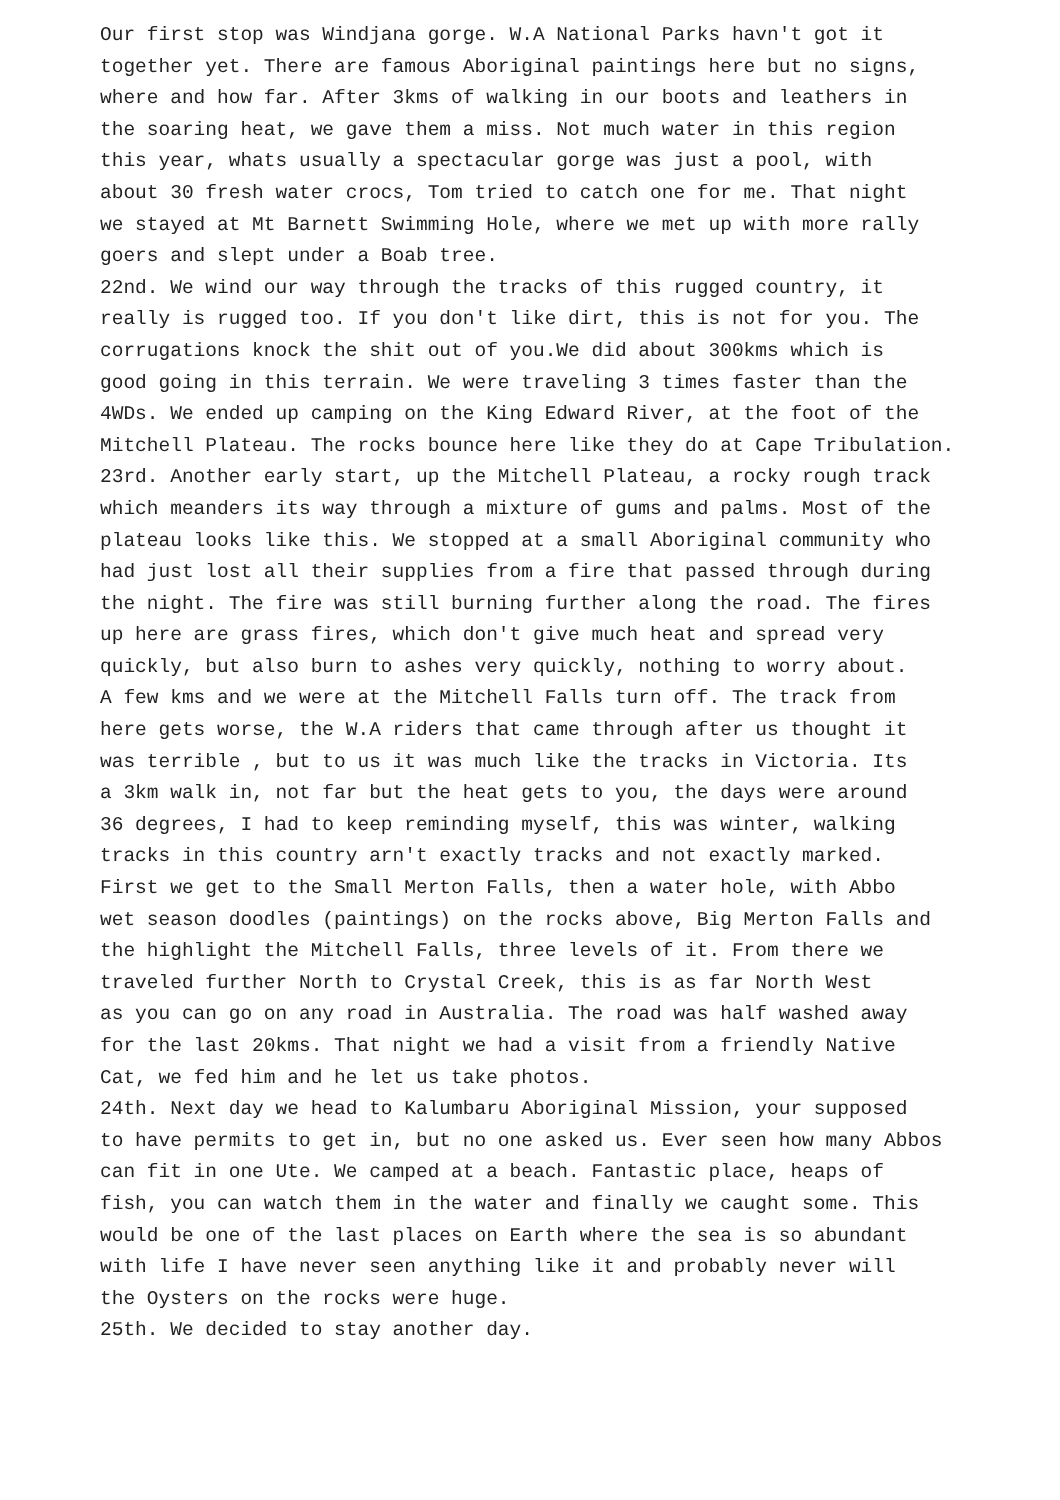Our first stop was Windjana gorge. W.A National Parks havn't got it
together yet. There are famous Aboriginal paintings here but no signs,
where and how far. After 3kms of walking in our boots and leathers in
the soaring heat, we gave them a miss. Not much water in this region
this year, whats usually a spectacular gorge was just a pool, with
about 30 fresh water crocs, Tom tried to catch one for me. That night
we stayed at Mt Barnett Swimming Hole, where we met up with more rally
goers and slept under a Boab tree.
22nd. We wind our way through the tracks of this rugged country, it
really is rugged too. If you don't like dirt, this is not for you. The
corrugations knock the shit out of you.We did about 300kms which is
good going in this terrain. We were traveling 3 times faster than the
4WDs. We ended up camping on the King Edward River, at the foot of the
Mitchell Plateau. The rocks bounce here like they do at Cape Tribulation.
23rd. Another early start, up the Mitchell Plateau, a rocky rough track
which meanders its way through a mixture of gums and palms. Most of the
plateau looks like this. We stopped at a small Aboriginal community who
had just lost all their supplies from a fire that passed through during
the night. The fire was still burning further along the road. The fires
up here are grass fires, which don't give much heat and spread very
quickly, but also burn to ashes very quickly, nothing to worry about.
A few kms and we were at the Mitchell Falls turn off. The track from
here gets worse, the W.A riders that came through after us thought it
was terrible , but to us it was much like the tracks in Victoria. Its
a 3km walk in, not far but the heat gets to you, the days were around
36 degrees, I had to keep reminding myself, this was winter, walking
tracks in this country arn't exactly tracks and not exactly marked.
First we get to the Small Merton Falls, then a water hole, with Abbo
wet season doodles (paintings) on the rocks above, Big Merton Falls and
the highlight the Mitchell Falls, three levels of it. From there we
traveled further North to Crystal Creek, this is as far North West
as you can go on any road in Australia. The road was half washed away
for the last 20kms. That night we had a visit from a friendly Native
Cat, we fed him and he let us take photos.
24th. Next day we head to Kalumbaru Aboriginal Mission, your supposed
to have permits to get in, but no one asked us. Ever seen how many Abbos
can fit in one Ute. We camped at a beach. Fantastic place, heaps of
fish, you can watch them in the water and finally we caught some. This
would be one of the last places on Earth where the sea is so abundant
with life I have never seen anything like it and probably never will
the Oysters on the rocks were huge.
25th. We decided to stay another day.